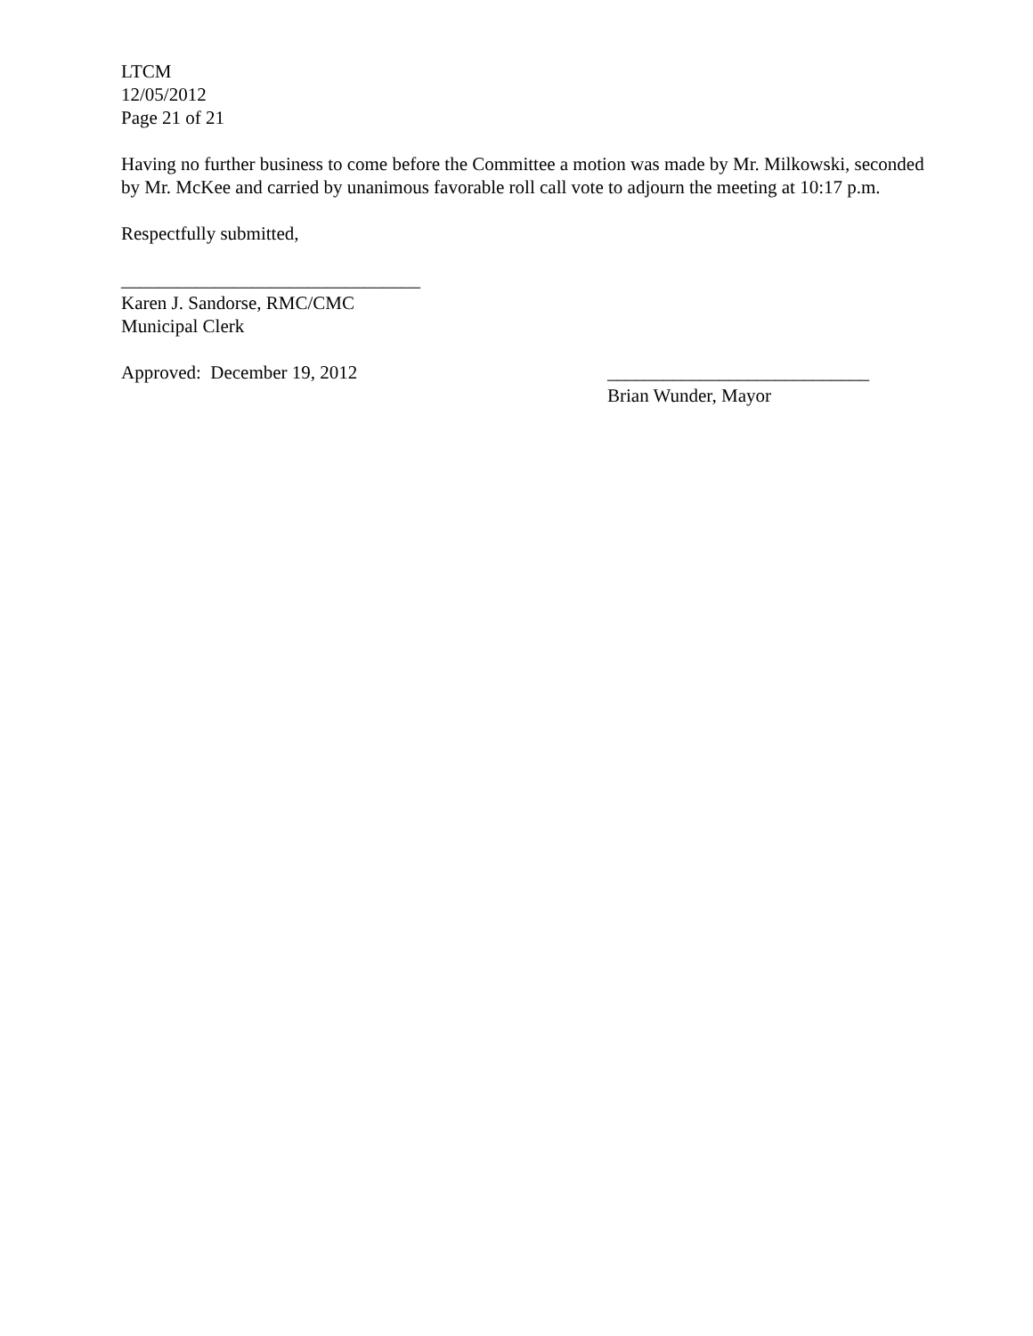LTCM
12/05/2012
Page 21 of 21
Having no further business to come before the Committee a motion was made by Mr. Milkowski, seconded by Mr. McKee and carried by unanimous favorable roll call vote to adjourn the meeting at 10:17 p.m.
Respectfully submitted,
________________________________
Karen J. Sandorse, RMC/CMC
Municipal Clerk
Approved: December 19, 2012 ____________________________
Brian Wunder, Mayor